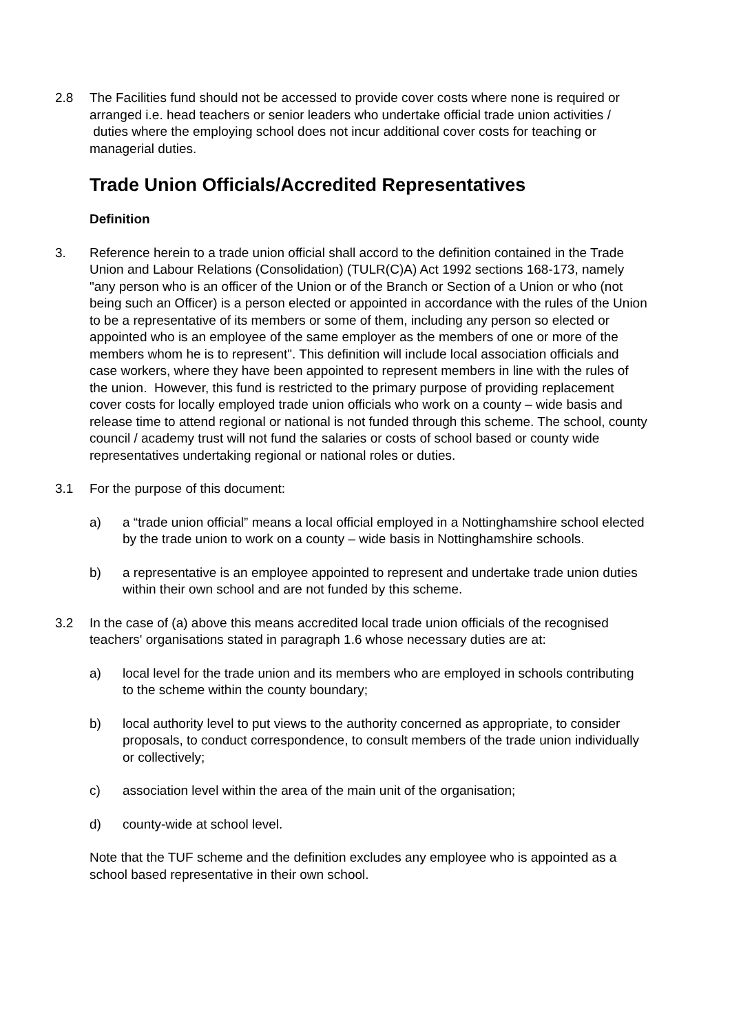2.8 The Facilities fund should not be accessed to provide cover costs where none is required or arranged i.e. head teachers or senior leaders who undertake official trade union activities / duties where the employing school does not incur additional cover costs for teaching or managerial duties.
Trade Union Officials/Accredited Representatives
Definition
3. Reference herein to a trade union official shall accord to the definition contained in the Trade Union and Labour Relations (Consolidation) (TULR(C)A) Act 1992 sections 168-173, namely "any person who is an officer of the Union or of the Branch or Section of a Union or who (not being such an Officer) is a person elected or appointed in accordance with the rules of the Union to be a representative of its members or some of them, including any person so elected or appointed who is an employee of the same employer as the members of one or more of the members whom he is to represent". This definition will include local association officials and case workers, where they have been appointed to represent members in line with the rules of the union. However, this fund is restricted to the primary purpose of providing replacement cover costs for locally employed trade union officials who work on a county – wide basis and release time to attend regional or national is not funded through this scheme. The school, county council / academy trust will not fund the salaries or costs of school based or county wide representatives undertaking regional or national roles or duties.
3.1 For the purpose of this document:
a) a “trade union official” means a local official employed in a Nottinghamshire school elected by the trade union to work on a county – wide basis in Nottinghamshire schools.
b) a representative is an employee appointed to represent and undertake trade union duties within their own school and are not funded by this scheme.
3.2 In the case of (a) above this means accredited local trade union officials of the recognised teachers' organisations stated in paragraph 1.6 whose necessary duties are at:
a) local level for the trade union and its members who are employed in schools contributing to the scheme within the county boundary;
b) local authority level to put views to the authority concerned as appropriate, to consider proposals, to conduct correspondence, to consult members of the trade union individually or collectively;
c) association level within the area of the main unit of the organisation;
d) county-wide at school level.
Note that the TUF scheme and the definition excludes any employee who is appointed as a school based representative in their own school.